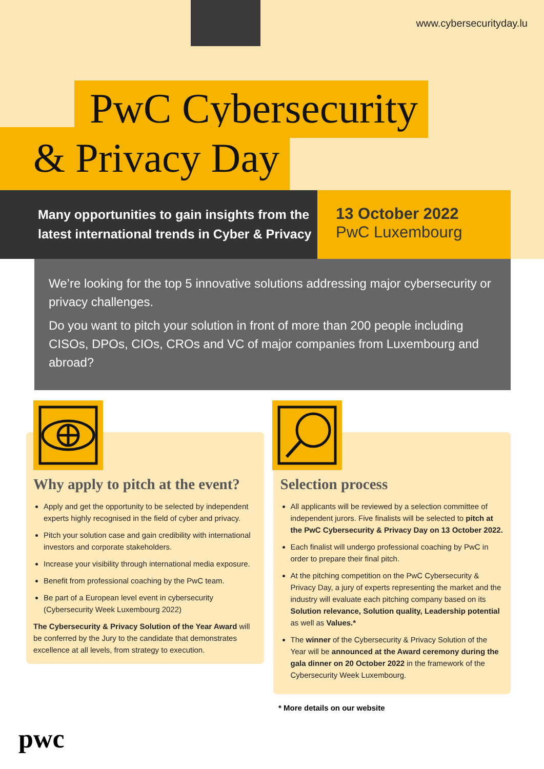www.cybersecurityday.lu
PwC Cybersecurity
& Privacy Day
Many opportunities to gain insights from the
latest international trends in Cyber & Privacy
13 October 2022
PwC Luxembourg
We’re looking for the top 5 innovative solutions addressing major cybersecurity or privacy challenges.
Do you want to pitch your solution in front of more than 200 people including CISOs, DPOs, CIOs, CROs and VC of major companies from Luxembourg and abroad?
Why apply to pitch at the event?
Apply and get the opportunity to be selected by independent experts highly recognised in the field of cyber and privacy.
Pitch your solution case and gain credibility with international investors and corporate stakeholders.
Increase your visibility through international media exposure.
Benefit from professional coaching by the PwC team.
Be part of a European level event in cybersecurity (Cybersecurity Week Luxembourg 2022)
The Cybersecurity & Privacy Solution of the Year Award will be conferred by the Jury to the candidate that demonstrates excellence at all levels, from strategy to execution.
Selection process
All applicants will be reviewed by a selection committee of independent jurors. Five finalists will be selected to pitch at the PwC Cybersecurity & Privacy Day on 13 October 2022.
Each finalist will undergo professional coaching by PwC in order to prepare their final pitch.
At the pitching competition on the PwC Cybersecurity & Privacy Day, a jury of experts representing the market and the industry will evaluate each pitching company based on its Solution relevance, Solution quality, Leadership potential as well as Values.*
The winner of the Cybersecurity & Privacy Solution of the Year will be announced at the Award ceremony during the gala dinner on 20 October 2022 in the framework of the Cybersecurity Week Luxembourg.
* More details on our website
pwc